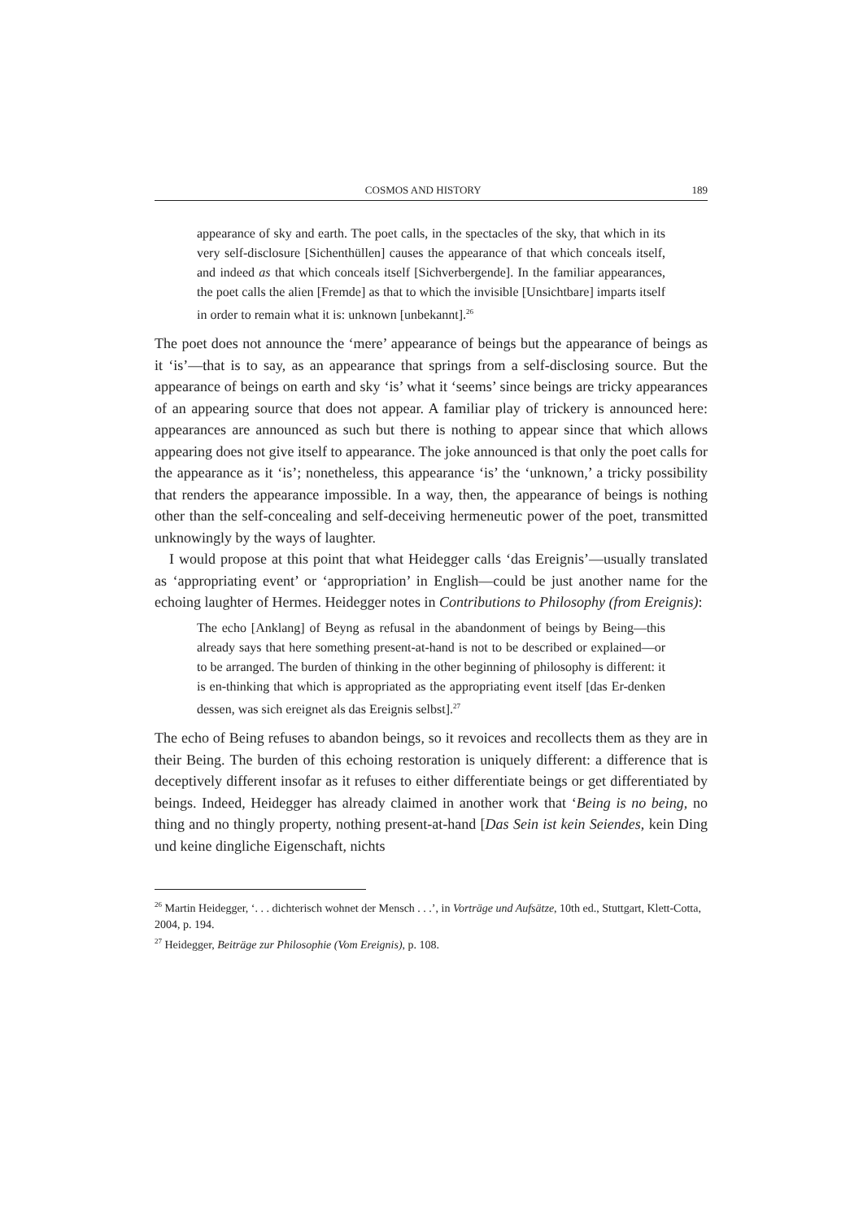COSMOS AND HISTORY 189
appearance of sky and earth. The poet calls, in the spectacles of the sky, that which in its very self-disclosure [Sichenthüllen] causes the appearance of that which conceals itself, and indeed as that which conceals itself [Sichverbergende]. In the familiar appearances, the poet calls the alien [Fremde] as that to which the invisible [Unsichtbare] imparts itself in order to remain what it is: unknown [unbekannt].<sup>26</sup>
The poet does not announce the ‘mere’ appearance of beings but the appearance of beings as it ‘is’—that is to say, as an appearance that springs from a self-disclosing source. But the appearance of beings on earth and sky ‘is’ what it ‘seems’ since beings are tricky appearances of an appearing source that does not appear. A familiar play of trickery is announced here: appearances are announced as such but there is nothing to appear since that which allows appearing does not give itself to appearance. The joke announced is that only the poet calls for the appearance as it ‘is’; nonetheless, this appearance ‘is’ the ‘unknown,’ a tricky possibility that renders the appearance impossible. In a way, then, the appearance of beings is nothing other than the self-concealing and self-deceiving hermeneutic power of the poet, transmitted unknowingly by the ways of laughter.
I would propose at this point that what Heidegger calls ‘das Ereignis’—usually translated as ‘appropriating event’ or ‘appropriation’ in English—could be just another name for the echoing laughter of Hermes. Heidegger notes in Contributions to Philosophy (from Ereignis):
The echo [Anklang] of Beyng as refusal in the abandonment of beings by Being—this already says that here something present-at-hand is not to be described or explained—or to be arranged. The burden of thinking in the other beginning of philosophy is different: it is en-thinking that which is appropriated as the appropriating event itself [das Er-denken dessen, was sich ereignet als das Ereignis selbst].<sup>27</sup>
The echo of Being refuses to abandon beings, so it revoices and recollects them as they are in their Being. The burden of this echoing restoration is uniquely different: a difference that is deceptively different insofar as it refuses to either differentiate beings or get differentiated by beings. Indeed, Heidegger has already claimed in another work that ‘Being is no being, no thing and no thingly property, nothing present-at-hand [Das Sein ist kein Seiendes, kein Ding und keine dingliche Eigenschaft, nichts
<sup>26</sup> Martin Heidegger, ‘. . . dichterisch wohnet der Mensch . . .’, in Vorträge und Aufsätze, 10th ed., Stuttgart, Klett-Cotta, 2004, p. 194.
<sup>27</sup> Heidegger, Beiträge zur Philosophie (Vom Ereignis), p. 108.